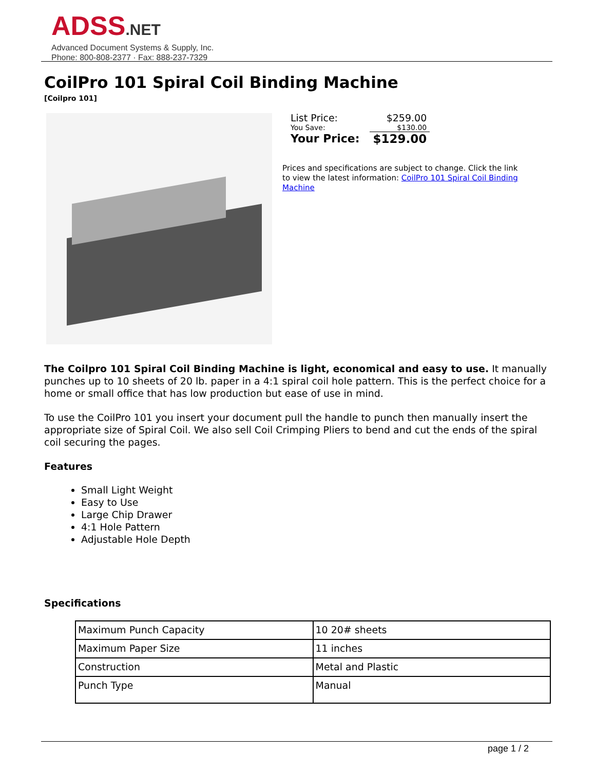ADSS.NET
Advanced Document Systems & Supply, Inc.
Phone: 800-808-2377 · Fax: 888-237-7329
CoilPro 101 Spiral Coil Binding Machine
[Coilpro 101]
| List Price: | $259.00 |
| You Save: | $130.00 |
| Your Price: | $129.00 |
Prices and specifications are subject to change. Click the link to view the latest information: CoilPro 101 Spiral Coil Binding Machine
The Coilpro 101 Spiral Coil Binding Machine is light, economical and easy to use. It manually punches up to 10 sheets of 20 lb. paper in a 4:1 spiral coil hole pattern. This is the perfect choice for a home or small office that has low production but ease of use in mind.
To use the CoilPro 101 you insert your document pull the handle to punch then manually insert the appropriate size of Spiral Coil. We also sell Coil Crimping Pliers to bend and cut the ends of the spiral coil securing the pages.
Features
Small Light Weight
Easy to Use
Large Chip Drawer
4:1 Hole Pattern
Adjustable Hole Depth
Specifications
| Maximum Punch Capacity | 10 20# sheets |
| Maximum Paper Size | 11 inches |
| Construction | Metal and Plastic |
| Punch Type | Manual |
page 1 / 2